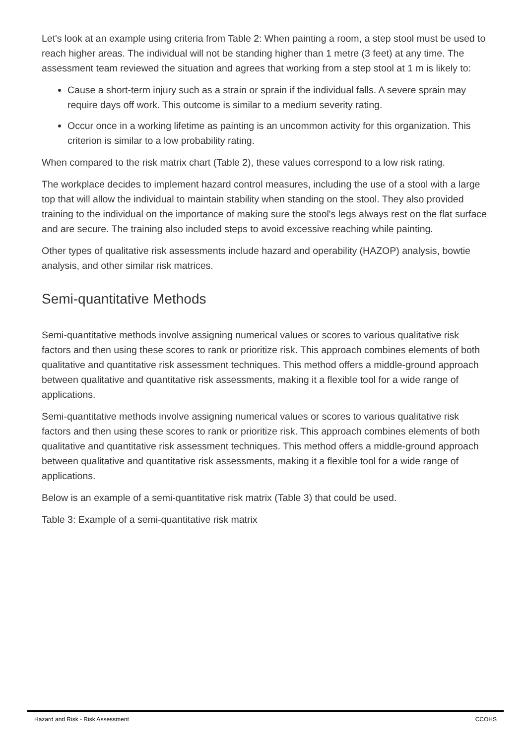Let's look at an example using criteria from Table 2: When painting a room, a step stool must be used to reach higher areas. The individual will not be standing higher than 1 metre (3 feet) at any time. The assessment team reviewed the situation and agrees that working from a step stool at 1 m is likely to:
Cause a short-term injury such as a strain or sprain if the individual falls. A severe sprain may require days off work. This outcome is similar to a medium severity rating.
Occur once in a working lifetime as painting is an uncommon activity for this organization. This criterion is similar to a low probability rating.
When compared to the risk matrix chart (Table 2), these values correspond to a low risk rating.
The workplace decides to implement hazard control measures, including the use of a stool with a large top that will allow the individual to maintain stability when standing on the stool. They also provided training to the individual on the importance of making sure the stool's legs always rest on the flat surface and are secure. The training also included steps to avoid excessive reaching while painting.
Other types of qualitative risk assessments include hazard and operability (HAZOP) analysis, bowtie analysis, and other similar risk matrices.
Semi-quantitative Methods
Semi-quantitative methods involve assigning numerical values or scores to various qualitative risk factors and then using these scores to rank or prioritize risk. This approach combines elements of both qualitative and quantitative risk assessment techniques. This method offers a middle-ground approach between qualitative and quantitative risk assessments, making it a flexible tool for a wide range of applications.
Semi-quantitative methods involve assigning numerical values or scores to various qualitative risk factors and then using these scores to rank or prioritize risk. This approach combines elements of both qualitative and quantitative risk assessment techniques. This method offers a middle-ground approach between qualitative and quantitative risk assessments, making it a flexible tool for a wide range of applications.
Below is an example of a semi-quantitative risk matrix (Table 3) that could be used.
Table 3: Example of a semi-quantitative risk matrix
Hazard and Risk - Risk Assessment CCOHS